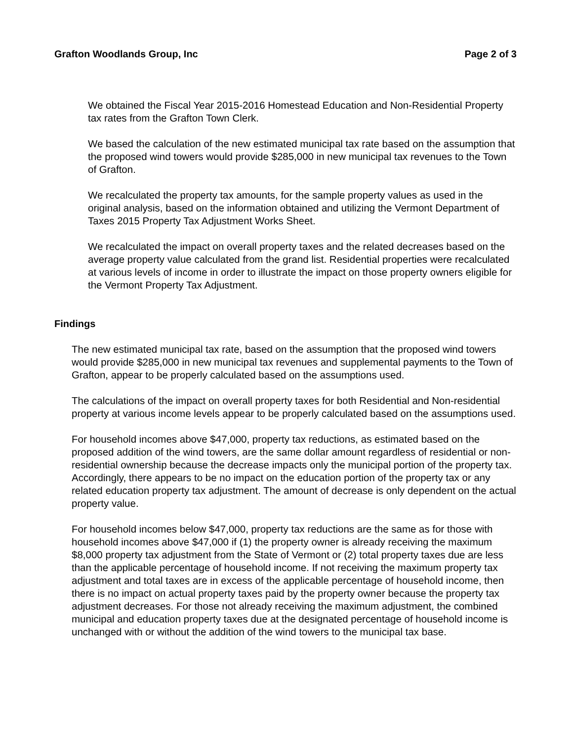Grafton Woodlands Group, Inc Page 2 of 3
We obtained the Fiscal Year 2015-2016 Homestead Education and Non-Residential Property tax rates from the Grafton Town Clerk.
We based the calculation of the new estimated municipal tax rate based on the assumption that the proposed wind towers would provide $285,000 in new municipal tax revenues to the Town of Grafton.
We recalculated the property tax amounts, for the sample property values as used in the original analysis, based on the information obtained and utilizing the Vermont Department of Taxes 2015 Property Tax Adjustment Works Sheet.
We recalculated the impact on overall property taxes and the related decreases based on the average property value calculated from the grand list. Residential properties were recalculated at various levels of income in order to illustrate the impact on those property owners eligible for the Vermont Property Tax Adjustment.
Findings
The new estimated municipal tax rate, based on the assumption that the proposed wind towers would provide $285,000 in new municipal tax revenues and supplemental payments to the Town of Grafton, appear to be properly calculated based on the assumptions used.
The calculations of the impact on overall property taxes for both Residential and Non-residential property at various income levels appear to be properly calculated based on the assumptions used.
For household incomes above $47,000, property tax reductions, as estimated based on the proposed addition of the wind towers, are the same dollar amount regardless of residential or non-residential ownership because the decrease impacts only the municipal portion of the property tax. Accordingly, there appears to be no impact on the education portion of the property tax or any related education property tax adjustment. The amount of decrease is only dependent on the actual property value.
For household incomes below $47,000, property tax reductions are the same as for those with household incomes above $47,000 if (1) the property owner is already receiving the maximum $8,000 property tax adjustment from the State of Vermont or (2) total property taxes due are less than the applicable percentage of household income. If not receiving the maximum property tax adjustment and total taxes are in excess of the applicable percentage of household income, then there is no impact on actual property taxes paid by the property owner because the property tax adjustment decreases. For those not already receiving the maximum adjustment, the combined municipal and education property taxes due at the designated percentage of household income is unchanged with or without the addition of the wind towers to the municipal tax base.